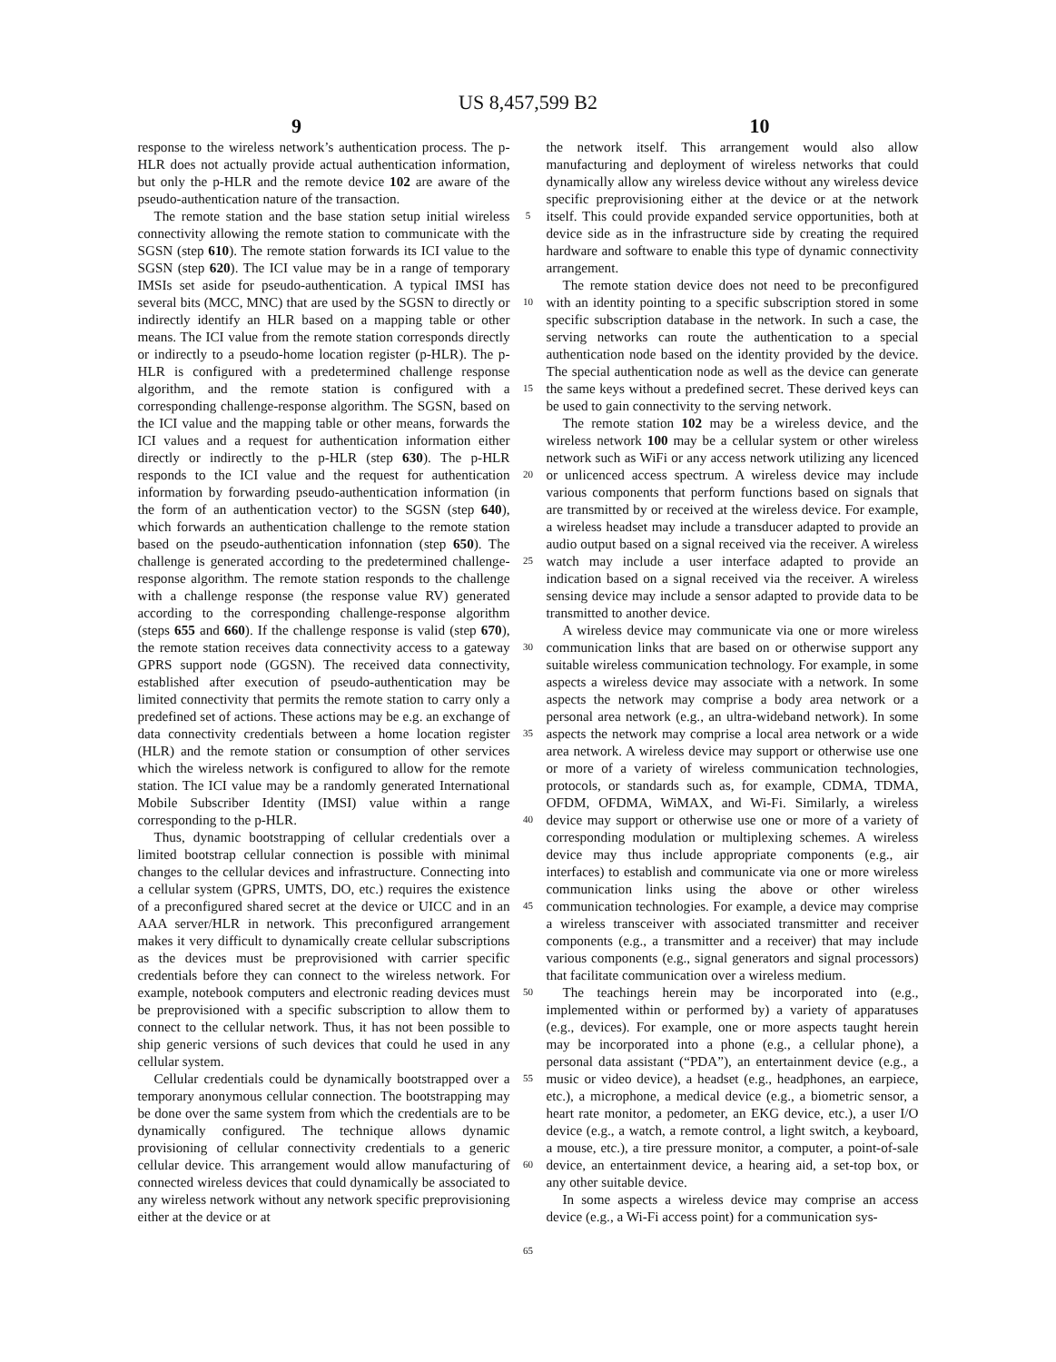US 8,457,599 B2
9 10
response to the wireless network’s authentication process. The p-HLR does not actually provide actual authentication information, but only the p-HLR and the remote device 102 are aware of the pseudo-authentication nature of the transaction.
The remote station and the base station setup initial wireless connectivity allowing the remote station to communicate with the SGSN (step 610). The remote station forwards its ICI value to the SGSN (step 620). The ICI value may be in a range of temporary IMSIs set aside for pseudo-authentication. A typical IMSI has several bits (MCC, MNC) that are used by the SGSN to directly or indirectly identify an HLR based on a mapping table or other means. The ICI value from the remote station corresponds directly or indirectly to a pseudo-home location register (p-HLR). The p-HLR is configured with a predetermined challenge response algorithm, and the remote station is configured with a corresponding challenge-response algorithm. The SGSN, based on the ICI value and the mapping table or other means, forwards the ICI values and a request for authentication information either directly or indirectly to the p-HLR (step 630). The p-HLR responds to the ICI value and the request for authentication information by forwarding pseudo-authentication information (in the form of an authentication vector) to the SGSN (step 640), which forwards an authentication challenge to the remote station based on the pseudo-authentication infonnation (step 650). The challenge is generated according to the predetermined challenge-response algorithm. The remote station responds to the challenge with a challenge response (the response value RV) generated according to the corresponding challenge-response algorithm (steps 655 and 660). If the challenge response is valid (step 670), the remote station receives data connectivity access to a gateway GPRS support node (GGSN). The received data connectivity, established after execution of pseudo-authentication may be limited connectivity that permits the remote station to carry only a predefined set of actions. These actions may be e.g. an exchange of data connectivity credentials between a home location register (HLR) and the remote station or consumption of other services which the wireless network is configured to allow for the remote station. The ICI value may be a randomly generated International Mobile Subscriber Identity (IMSI) value within a range corresponding to the p-HLR.
Thus, dynamic bootstrapping of cellular credentials over a limited bootstrap cellular connection is possible with minimal changes to the cellular devices and infrastructure. Connecting into a cellular system (GPRS, UMTS, DO, etc.) requires the existence of a preconfigured shared secret at the device or UICC and in an AAA server/HLR in network. This preconfigured arrangement makes it very difficult to dynamically create cellular subscriptions as the devices must be preprovisioned with carrier specific credentials before they can connect to the wireless network. For example, notebook computers and electronic reading devices must be preprovisioned with a specific subscription to allow them to connect to the cellular network. Thus, it has not been possible to ship generic versions of such devices that could he used in any cellular system.
Cellular credentials could be dynamically bootstrapped over a temporary anonymous cellular connection. The bootstrapping may be done over the same system from which the credentials are to be dynamically configured. The technique allows dynamic provisioning of cellular connectivity credentials to a generic cellular device. This arrangement would allow manufacturing of connected wireless devices that could dynamically be associated to any wireless network without any network specific preprovisioning either at the device or at
5
10
15
20
25
30
35
40
45
50
55
60
65
the network itself. This arrangement would also allow manufacturing and deployment of wireless networks that could dynamically allow any wireless device without any wireless device specific preprovisioning either at the device or at the network itself. This could provide expanded service opportunities, both at device side as in the infrastructure side by creating the required hardware and software to enable this type of dynamic connectivity arrangement.
The remote station device does not need to be preconfigured with an identity pointing to a specific subscription stored in some specific subscription database in the network. In such a case, the serving networks can route the authentication to a special authentication node based on the identity provided by the device. The special authentication node as well as the device can generate the same keys without a predefined secret. These derived keys can be used to gain connectivity to the serving network.
The remote station 102 may be a wireless device, and the wireless network 100 may be a cellular system or other wireless network such as WiFi or any access network utilizing any licenced or unlicenced access spectrum. A wireless device may include various components that perform functions based on signals that are transmitted by or received at the wireless device. For example, a wireless headset may include a transducer adapted to provide an audio output based on a signal received via the receiver. A wireless watch may include a user interface adapted to provide an indication based on a signal received via the receiver. A wireless sensing device may include a sensor adapted to provide data to be transmitted to another device.
A wireless device may communicate via one or more wireless communication links that are based on or otherwise support any suitable wireless communication technology. For example, in some aspects a wireless device may associate with a network. In some aspects the network may comprise a body area network or a personal area network (e.g., an ultra-wideband network). In some aspects the network may comprise a local area network or a wide area network. A wireless device may support or otherwise use one or more of a variety of wireless communication technologies, protocols, or standards such as, for example, CDMA, TDMA, OFDM, OFDMA, WiMAX, and Wi-Fi. Similarly, a wireless device may support or otherwise use one or more of a variety of corresponding modulation or multiplexing schemes. A wireless device may thus include appropriate components (e.g., air interfaces) to establish and communicate via one or more wireless communication links using the above or other wireless communication technologies. For example, a device may comprise a wireless transceiver with associated transmitter and receiver components (e.g., a transmitter and a receiver) that may include various components (e.g., signal generators and signal processors) that facilitate communication over a wireless medium.
The teachings herein may be incorporated into (e.g., implemented within or performed by) a variety of apparatuses (e.g., devices). For example, one or more aspects taught herein may be incorporated into a phone (e.g., a cellular phone), a personal data assistant (“PDA”), an entertainment device (e.g., a music or video device), a headset (e.g., headphones, an earpiece, etc.), a microphone, a medical device (e.g., a biometric sensor, a heart rate monitor, a pedometer, an EKG device, etc.), a user I/O device (e.g., a watch, a remote control, a light switch, a keyboard, a mouse, etc.), a tire pressure monitor, a computer, a point-of-sale device, an entertainment device, a hearing aid, a set-top box, or any other suitable device.
In some aspects a wireless device may comprise an access device (e.g., a Wi-Fi access point) for a communication sys-